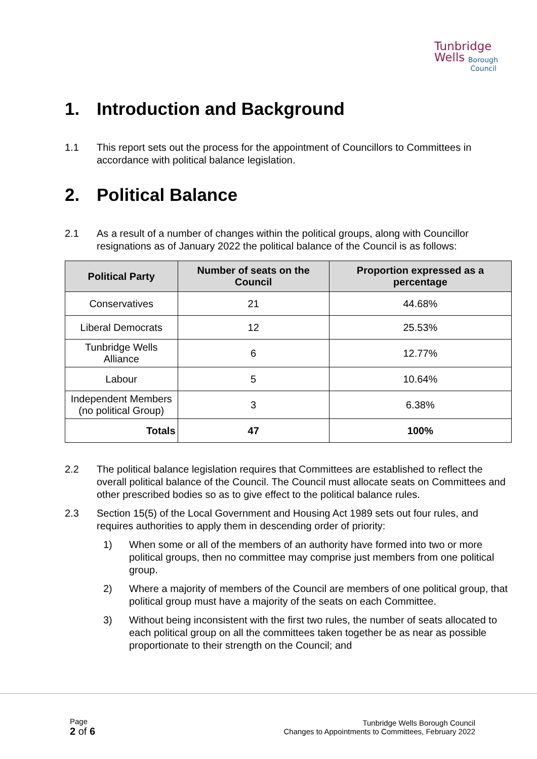Tunbridge
Wells
Borough
Council
1. Introduction and Background
1.1 This report sets out the process for the appointment of Councillors to Committees in accordance with political balance legislation.
2. Political Balance
2.1 As a result of a number of changes within the political groups, along with Councillor resignations as of January 2022 the political balance of the Council is as follows:
| Political Party | Number of seats on the Council | Proportion expressed as a percentage |
| --- | --- | --- |
| Conservatives | 21 | 44.68% |
| Liberal Democrats | 12 | 25.53% |
| Tunbridge Wells Alliance | 6 | 12.77% |
| Labour | 5 | 10.64% |
| Independent Members (no political Group) | 3 | 6.38% |
| Totals | 47 | 100% |
2.2 The political balance legislation requires that Committees are established to reflect the overall political balance of the Council. The Council must allocate seats on Committees and other prescribed bodies so as to give effect to the political balance rules.
2.3 Section 15(5) of the Local Government and Housing Act 1989 sets out four rules, and requires authorities to apply them in descending order of priority:
1) When some or all of the members of an authority have formed into two or more political groups, then no committee may comprise just members from one political group.
2) Where a majority of members of the Council are members of one political group, that political group must have a majority of the seats on each Committee.
3) Without being inconsistent with the first two rules, the number of seats allocated to each political group on all the committees taken together be as near as possible proportionate to their strength on the Council; and
Page
2 of 6
Tunbridge Wells Borough Council
Changes to Appointments to Committees, February 2022